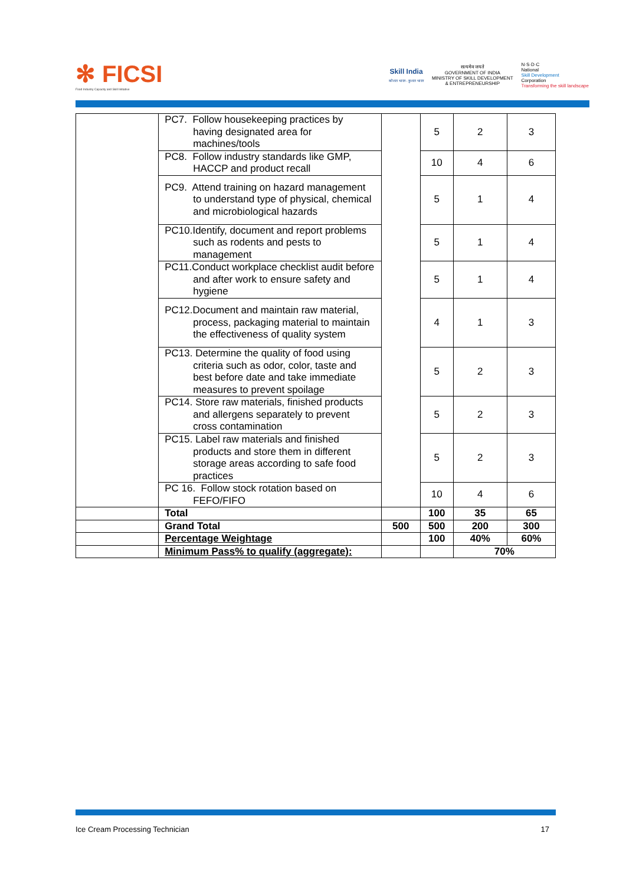✻ FICSI
Food Industry Capacity and Skill Initiative
Skill India
कौशल भारत - कुशल भारत
सत्यमेव जयते
GOVERNMENT OF INDIA
MINISTRY OF SKILL DEVELOPMENT
& ENTREPRENEURSHIP
N·S·D·C
National
Skill Development
Corporation
Transforming the skill landscape
| | PC7. Follow housekeeping practices by having designated area for machines/tools | | 5 | 2 | 3 |
| | PC8. Follow industry standards like GMP, HACCP and product recall | | 10 | 4 | 6 |
| | PC9. Attend training on hazard management to understand type of physical, chemical and microbiological hazards | | 5 | 1 | 4 |
| | PC10.Identify, document and report problems such as rodents and pests to management | | 5 | 1 | 4 |
| | PC11.Conduct workplace checklist audit before and after work to ensure safety and hygiene | | 5 | 1 | 4 |
| | PC12.Document and maintain raw material, process, packaging material to maintain the effectiveness of quality system | | 4 | 1 | 3 |
| | PC13. Determine the quality of food using criteria such as odor, color, taste and best before date and take immediate measures to prevent spoilage | | 5 | 2 | 3 |
| | PC14. Store raw materials, finished products and allergens separately to prevent cross contamination | | 5 | 2 | 3 |
| | PC15. Label raw materials and finished products and store them in different storage areas according to safe food practices | | 5 | 2 | 3 |
| | PC 16. Follow stock rotation based on FEFO/FIFO | | 10 | 4 | 6 |
| | Total | | 100 | 35 | 65 |
| | Grand Total | 500 | 500 | 200 | 300 |
| | Percentage Weightage | | 100 | 40% | 60% |
| | Minimum Pass% to qualify (aggregate): | | | 70% | |
Ice Cream Processing Technician 17